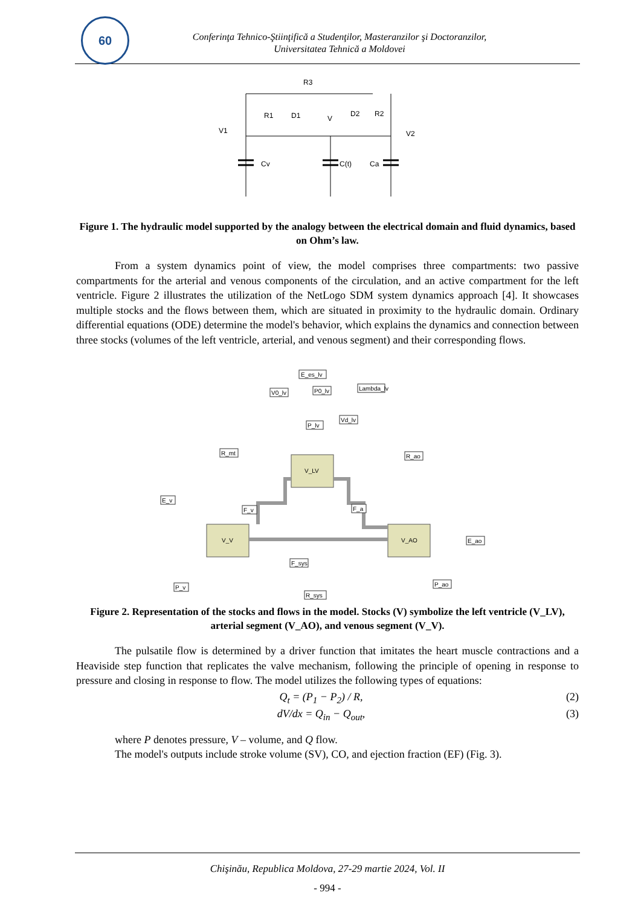60
Conferinţa Tehnico-Ştiinţifică a Studenţilor, Masteranzilor şi Doctoranzilor,
Universitatea Tehnică a Moldovei
R3
V1
R1
D1
V
D2
R2
V2
Cv
C(t)
Ca
Figure 1. The hydraulic model supported by the analogy between the electrical domain and fluid dynamics, based on Ohm’s law.
From a system dynamics point of view, the model comprises three compartments: two passive compartments for the arterial and venous components of the circulation, and an active compartment for the left ventricle. Figure 2 illustrates the utilization of the NetLogo SDM system dynamics approach [4]. It showcases multiple stocks and the flows between them, which are situated in proximity to the hydraulic domain. Ordinary differential equations (ODE) determine the model's behavior, which explains the dynamics and connection between three stocks (volumes of the left ventricle, arterial, and venous segment) and their corresponding flows.
V_LV
V_V
V_AO
E_es_lv
V0_lv
P0_lv
Lambda_lv
Vd_lv
P_lv
R_mt
R_ao
E_v
F_v
F_a
E_ao
F_sys
P_v
P_ao
R_sys
Figure 2. Representation of the stocks and flows in the model. Stocks (V) symbolize the left ventricle (V_LV), arterial segment (V_AO), and venous segment (V_V).
The pulsatile flow is determined by a driver function that imitates the heart muscle contractions and a Heaviside step function that replicates the valve mechanism, following the principle of opening in response to pressure and closing in response to flow. The model utilizes the following types of equations:
Q<sub>t</sub> = (P<sub>1</sub> − P<sub>2</sub>) / R, (2)
dV/dx = Q<sub>in</sub> − Q<sub>out</sub>, (3)
where P denotes pressure, V – volume, and Q flow.
The model's outputs include stroke volume (SV), CO, and ejection fraction (EF) (Fig. 3).
Chişinău, Republica Moldova, 27-29 martie 2024, Vol. II
- 994 -